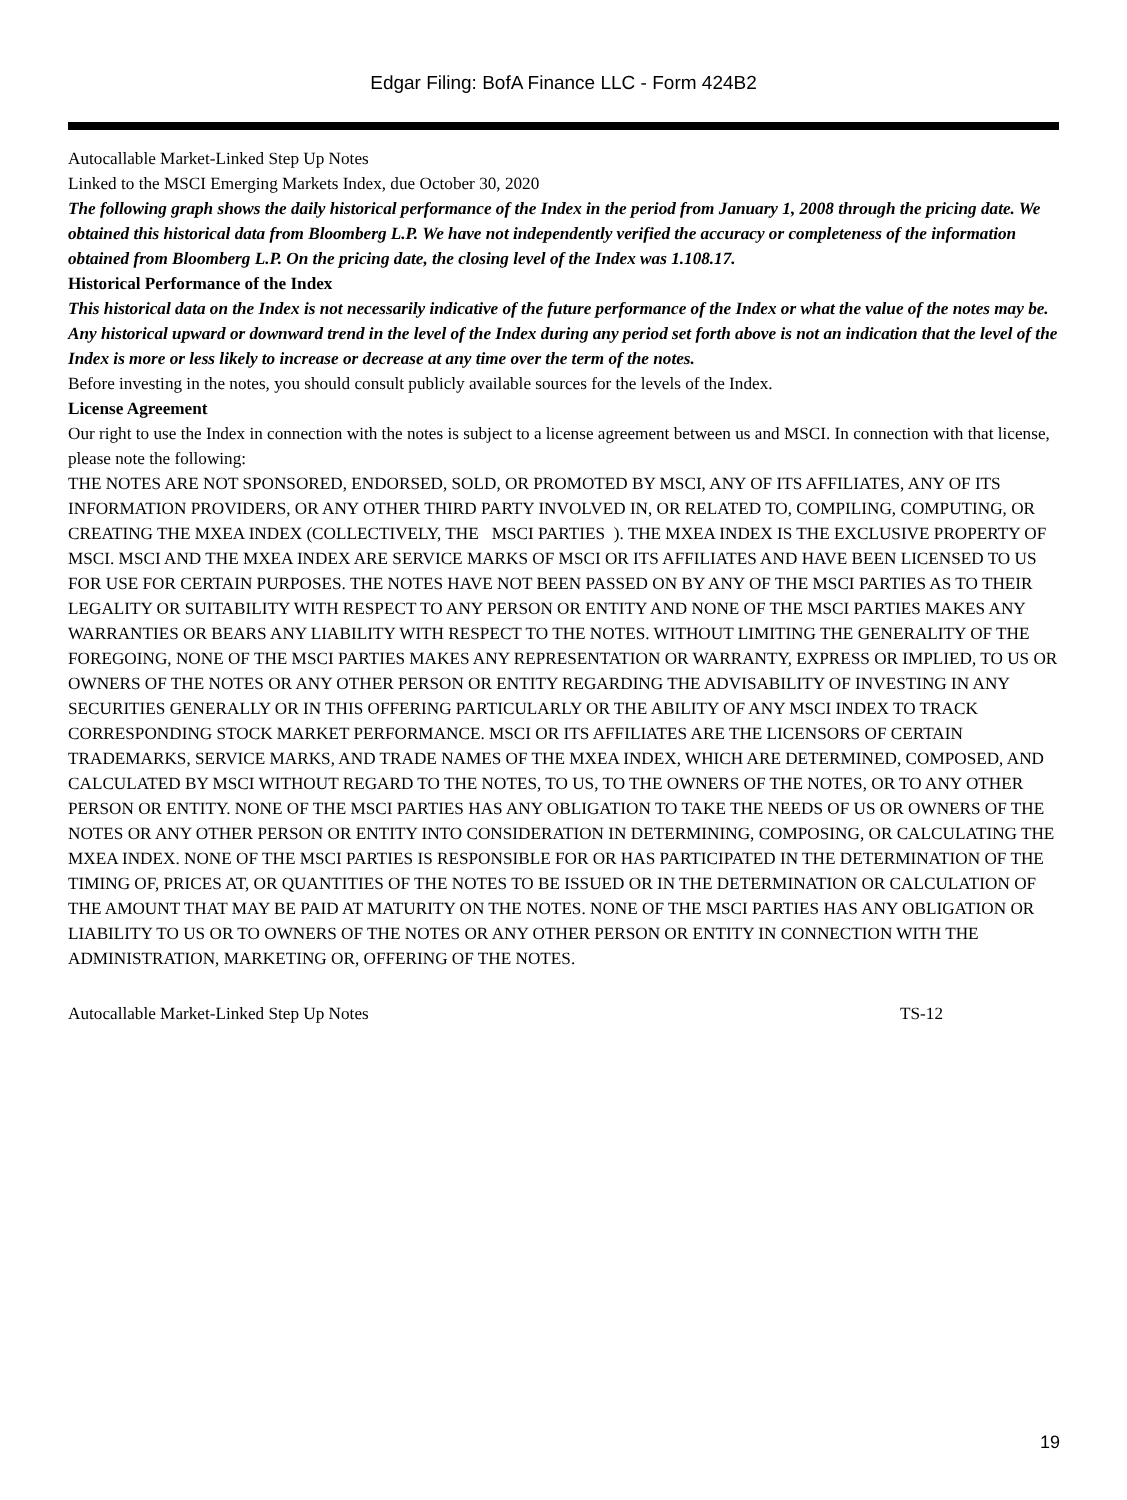Edgar Filing: BofA Finance LLC - Form 424B2
Autocallable Market-Linked Step Up Notes
Linked to the MSCI Emerging Markets Index, due October 30, 2020
The following graph shows the daily historical performance of the Index in the period from January 1, 2008 through the pricing date. We obtained this historical data from Bloomberg L.P. We have not independently verified the accuracy or completeness of the information obtained from Bloomberg L.P. On the pricing date, the closing level of the Index was 1.108.17.
Historical Performance of the Index
This historical data on the Index is not necessarily indicative of the future performance of the Index or what the value of the notes may be. Any historical upward or downward trend in the level of the Index during any period set forth above is not an indication that the level of the Index is more or less likely to increase or decrease at any time over the term of the notes.
Before investing in the notes, you should consult publicly available sources for the levels of the Index.
License Agreement
Our right to use the Index in connection with the notes is subject to a license agreement between us and MSCI. In connection with that license, please note the following:
THE NOTES ARE NOT SPONSORED, ENDORSED, SOLD, OR PROMOTED BY MSCI, ANY OF ITS AFFILIATES, ANY OF ITS INFORMATION PROVIDERS, OR ANY OTHER THIRD PARTY INVOLVED IN, OR RELATED TO, COMPILING, COMPUTING, OR CREATING THE MXEA INDEX (COLLECTIVELY, THE MSCI PARTIES ). THE MXEA INDEX IS THE EXCLUSIVE PROPERTY OF MSCI. MSCI AND THE MXEA INDEX ARE SERVICE MARKS OF MSCI OR ITS AFFILIATES AND HAVE BEEN LICENSED TO US FOR USE FOR CERTAIN PURPOSES. THE NOTES HAVE NOT BEEN PASSED ON BY ANY OF THE MSCI PARTIES AS TO THEIR LEGALITY OR SUITABILITY WITH RESPECT TO ANY PERSON OR ENTITY AND NONE OF THE MSCI PARTIES MAKES ANY WARRANTIES OR BEARS ANY LIABILITY WITH RESPECT TO THE NOTES. WITHOUT LIMITING THE GENERALITY OF THE FOREGOING, NONE OF THE MSCI PARTIES MAKES ANY REPRESENTATION OR WARRANTY, EXPRESS OR IMPLIED, TO US OR OWNERS OF THE NOTES OR ANY OTHER PERSON OR ENTITY REGARDING THE ADVISABILITY OF INVESTING IN ANY SECURITIES GENERALLY OR IN THIS OFFERING PARTICULARLY OR THE ABILITY OF ANY MSCI INDEX TO TRACK CORRESPONDING STOCK MARKET PERFORMANCE. MSCI OR ITS AFFILIATES ARE THE LICENSORS OF CERTAIN TRADEMARKS, SERVICE MARKS, AND TRADE NAMES OF THE MXEA INDEX, WHICH ARE DETERMINED, COMPOSED, AND CALCULATED BY MSCI WITHOUT REGARD TO THE NOTES, TO US, TO THE OWNERS OF THE NOTES, OR TO ANY OTHER PERSON OR ENTITY. NONE OF THE MSCI PARTIES HAS ANY OBLIGATION TO TAKE THE NEEDS OF US OR OWNERS OF THE NOTES OR ANY OTHER PERSON OR ENTITY INTO CONSIDERATION IN DETERMINING, COMPOSING, OR CALCULATING THE MXEA INDEX. NONE OF THE MSCI PARTIES IS RESPONSIBLE FOR OR HAS PARTICIPATED IN THE DETERMINATION OF THE TIMING OF, PRICES AT, OR QUANTITIES OF THE NOTES TO BE ISSUED OR IN THE DETERMINATION OR CALCULATION OF THE AMOUNT THAT MAY BE PAID AT MATURITY ON THE NOTES. NONE OF THE MSCI PARTIES HAS ANY OBLIGATION OR LIABILITY TO US OR TO OWNERS OF THE NOTES OR ANY OTHER PERSON OR ENTITY IN CONNECTION WITH THE ADMINISTRATION, MARKETING OR, OFFERING OF THE NOTES.
Autocallable Market-Linked Step Up Notes TS-12
19